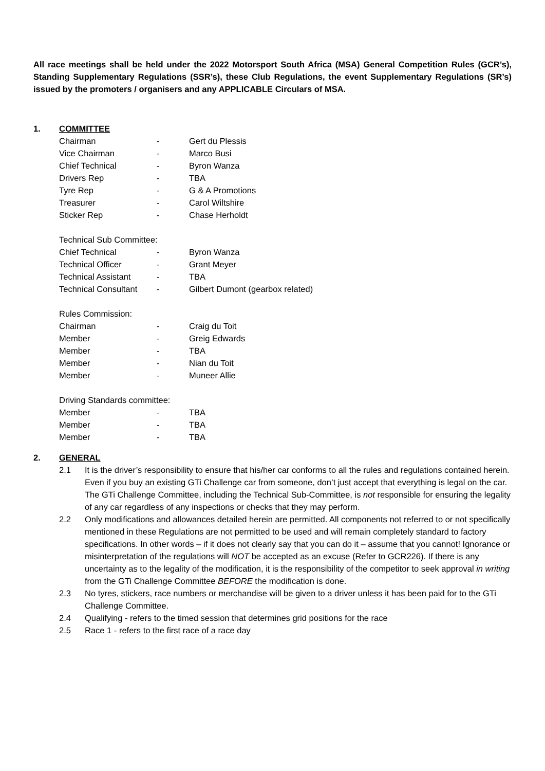All race meetings shall be held under the 2022 Motorsport South Africa (MSA) General Competition Rules (GCR’s), Standing Supplementary Regulations (SSR’s), these Club Regulations, the event Supplementary Regulations (SR’s) issued by the promoters / organisers and any APPLICABLE Circulars of MSA.
1. COMMITTEE
Chairman - Gert du Plessis
Vice Chairman - Marco Busi
Chief Technical - Byron Wanza
Drivers Rep - TBA
Tyre Rep - G & A Promotions
Treasurer - Carol Wiltshire
Sticker Rep - Chase Herholdt
Technical Sub Committee:
Chief Technical - Byron Wanza
Technical Officer - Grant Meyer
Technical Assistant - TBA
Technical Consultant - Gilbert Dumont (gearbox related)
Rules Commission:
Chairman - Craig du Toit
Member - Greig Edwards
Member - TBA
Member - Nian du Toit
Member - Muneer Allie
Driving Standards committee:
Member - TBA
Member - TBA
Member - TBA
2. GENERAL
2.1 It is the driver’s responsibility to ensure that his/her car conforms to all the rules and regulations contained herein. Even if you buy an existing GTi Challenge car from someone, don’t just accept that everything is legal on the car. The GTi Challenge Committee, including the Technical Sub-Committee, is not responsible for ensuring the legality of any car regardless of any inspections or checks that they may perform.
2.2 Only modifications and allowances detailed herein are permitted. All components not referred to or not specifically mentioned in these Regulations are not permitted to be used and will remain completely standard to factory specifications. In other words – if it does not clearly say that you can do it – assume that you cannot! Ignorance or misinterpretation of the regulations will NOT be accepted as an excuse (Refer to GCR226). If there is any uncertainty as to the legality of the modification, it is the responsibility of the competitor to seek approval in writing from the GTi Challenge Committee BEFORE the modification is done.
2.3 No tyres, stickers, race numbers or merchandise will be given to a driver unless it has been paid for to the GTi Challenge Committee.
2.4 Qualifying - refers to the timed session that determines grid positions for the race
2.5 Race 1 - refers to the first race of a race day